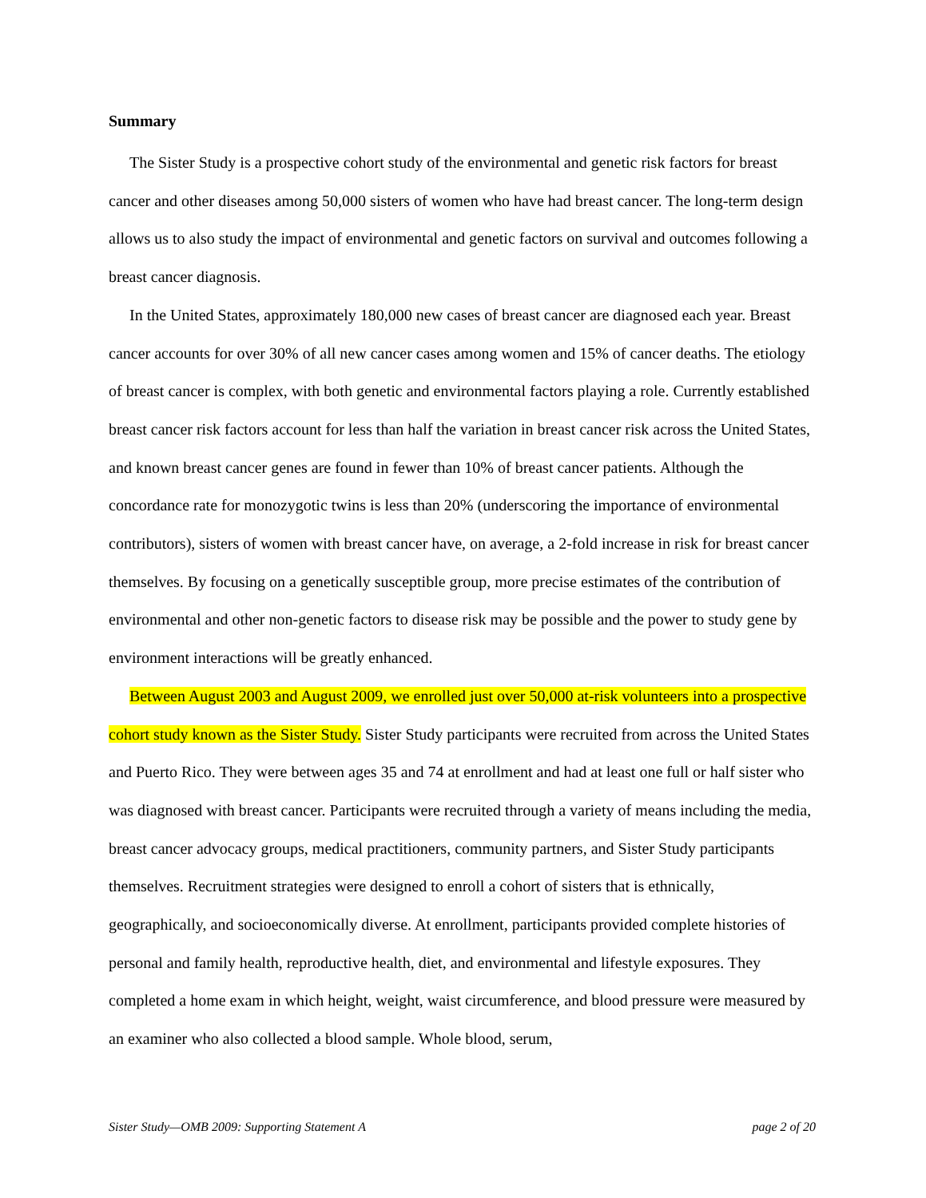Summary
The Sister Study is a prospective cohort study of the environmental and genetic risk factors for breast cancer and other diseases among 50,000 sisters of women who have had breast cancer. The long-term design allows us to also study the impact of environmental and genetic factors on survival and outcomes following a breast cancer diagnosis.
In the United States, approximately 180,000 new cases of breast cancer are diagnosed each year. Breast cancer accounts for over 30% of all new cancer cases among women and 15% of cancer deaths. The etiology of breast cancer is complex, with both genetic and environmental factors playing a role. Currently established breast cancer risk factors account for less than half the variation in breast cancer risk across the United States, and known breast cancer genes are found in fewer than 10% of breast cancer patients. Although the concordance rate for monozygotic twins is less than 20% (underscoring the importance of environmental contributors), sisters of women with breast cancer have, on average, a 2-fold increase in risk for breast cancer themselves. By focusing on a genetically susceptible group, more precise estimates of the contribution of environmental and other non-genetic factors to disease risk may be possible and the power to study gene by environment interactions will be greatly enhanced.
Between August 2003 and August 2009, we enrolled just over 50,000 at-risk volunteers into a prospective cohort study known as the Sister Study. Sister Study participants were recruited from across the United States and Puerto Rico. They were between ages 35 and 74 at enrollment and had at least one full or half sister who was diagnosed with breast cancer. Participants were recruited through a variety of means including the media, breast cancer advocacy groups, medical practitioners, community partners, and Sister Study participants themselves. Recruitment strategies were designed to enroll a cohort of sisters that is ethnically, geographically, and socioeconomically diverse. At enrollment, participants provided complete histories of personal and family health, reproductive health, diet, and environmental and lifestyle exposures. They completed a home exam in which height, weight, waist circumference, and blood pressure were measured by an examiner who also collected a blood sample. Whole blood, serum,
Sister Study—OMB 2009: Supporting Statement A page 2 of 20